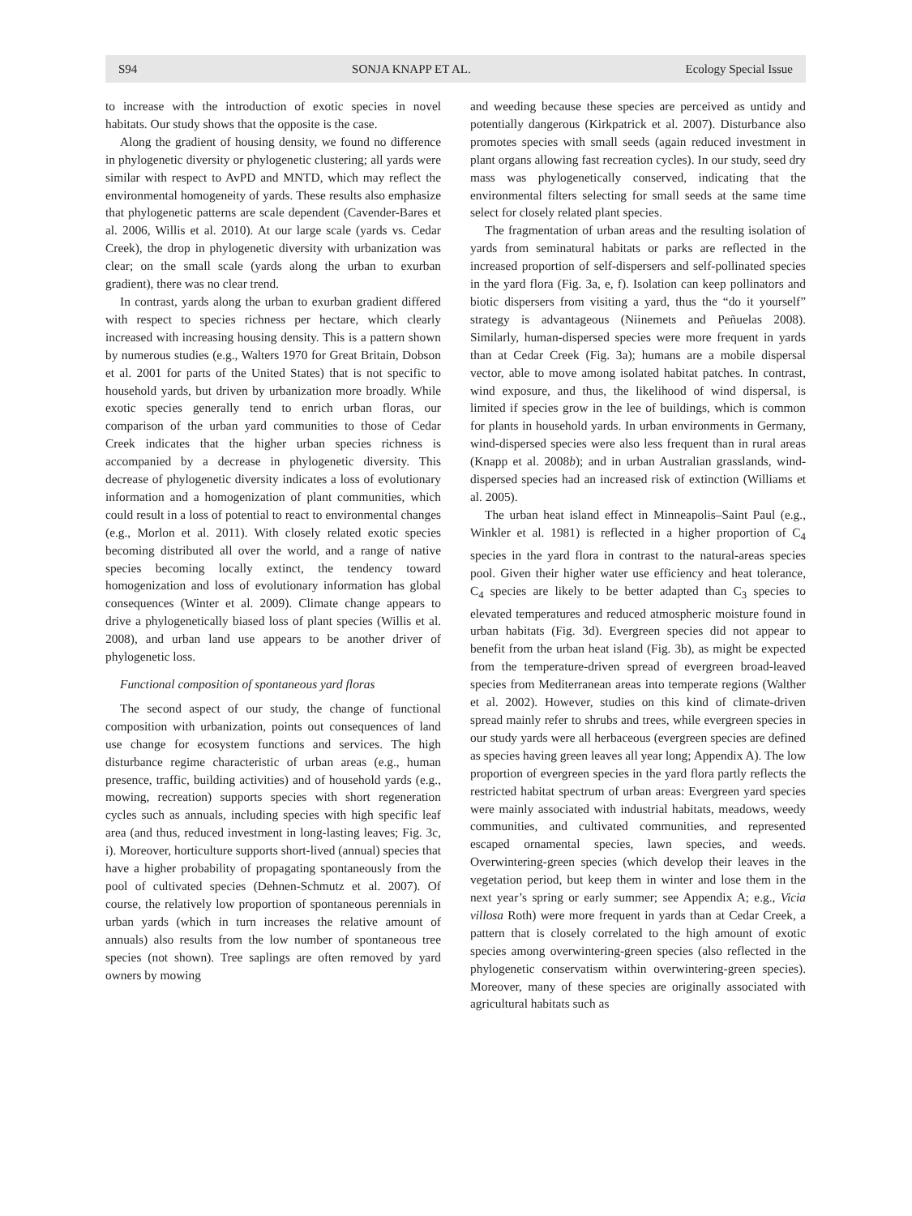S94 SONJA KNAPP ET AL. Ecology Special Issue
to increase with the introduction of exotic species in novel habitats. Our study shows that the opposite is the case.
Along the gradient of housing density, we found no difference in phylogenetic diversity or phylogenetic clustering; all yards were similar with respect to AvPD and MNTD, which may reflect the environmental homogeneity of yards. These results also emphasize that phylogenetic patterns are scale dependent (Cavender-Bares et al. 2006, Willis et al. 2010). At our large scale (yards vs. Cedar Creek), the drop in phylogenetic diversity with urbanization was clear; on the small scale (yards along the urban to exurban gradient), there was no clear trend.
In contrast, yards along the urban to exurban gradient differed with respect to species richness per hectare, which clearly increased with increasing housing density. This is a pattern shown by numerous studies (e.g., Walters 1970 for Great Britain, Dobson et al. 2001 for parts of the United States) that is not specific to household yards, but driven by urbanization more broadly. While exotic species generally tend to enrich urban floras, our comparison of the urban yard communities to those of Cedar Creek indicates that the higher urban species richness is accompanied by a decrease in phylogenetic diversity. This decrease of phylogenetic diversity indicates a loss of evolutionary information and a homogenization of plant communities, which could result in a loss of potential to react to environmental changes (e.g., Morlon et al. 2011). With closely related exotic species becoming distributed all over the world, and a range of native species becoming locally extinct, the tendency toward homogenization and loss of evolutionary information has global consequences (Winter et al. 2009). Climate change appears to drive a phylogenetically biased loss of plant species (Willis et al. 2008), and urban land use appears to be another driver of phylogenetic loss.
Functional composition of spontaneous yard floras
The second aspect of our study, the change of functional composition with urbanization, points out consequences of land use change for ecosystem functions and services. The high disturbance regime characteristic of urban areas (e.g., human presence, traffic, building activities) and of household yards (e.g., mowing, recreation) supports species with short regeneration cycles such as annuals, including species with high specific leaf area (and thus, reduced investment in long-lasting leaves; Fig. 3c, i). Moreover, horticulture supports short-lived (annual) species that have a higher probability of propagating spontaneously from the pool of cultivated species (Dehnen-Schmutz et al. 2007). Of course, the relatively low proportion of spontaneous perennials in urban yards (which in turn increases the relative amount of annuals) also results from the low number of spontaneous tree species (not shown). Tree saplings are often removed by yard owners by mowing
and weeding because these species are perceived as untidy and potentially dangerous (Kirkpatrick et al. 2007). Disturbance also promotes species with small seeds (again reduced investment in plant organs allowing fast recreation cycles). In our study, seed dry mass was phylogenetically conserved, indicating that the environmental filters selecting for small seeds at the same time select for closely related plant species.
The fragmentation of urban areas and the resulting isolation of yards from seminatural habitats or parks are reflected in the increased proportion of self-dispersers and self-pollinated species in the yard flora (Fig. 3a, e, f). Isolation can keep pollinators and biotic dispersers from visiting a yard, thus the “do it yourself” strategy is advantageous (Niinemets and Peñuelas 2008). Similarly, human-dispersed species were more frequent in yards than at Cedar Creek (Fig. 3a); humans are a mobile dispersal vector, able to move among isolated habitat patches. In contrast, wind exposure, and thus, the likelihood of wind dispersal, is limited if species grow in the lee of buildings, which is common for plants in household yards. In urban environments in Germany, wind-dispersed species were also less frequent than in rural areas (Knapp et al. 2008b); and in urban Australian grasslands, wind-dispersed species had an increased risk of extinction (Williams et al. 2005).
The urban heat island effect in Minneapolis–Saint Paul (e.g., Winkler et al. 1981) is reflected in a higher proportion of C<sub>4</sub> species in the yard flora in contrast to the natural-areas species pool. Given their higher water use efficiency and heat tolerance, C<sub>4</sub> species are likely to be better adapted than C<sub>3</sub> species to elevated temperatures and reduced atmospheric moisture found in urban habitats (Fig. 3d). Evergreen species did not appear to benefit from the urban heat island (Fig. 3b), as might be expected from the temperature-driven spread of evergreen broad-leaved species from Mediterranean areas into temperate regions (Walther et al. 2002). However, studies on this kind of climate-driven spread mainly refer to shrubs and trees, while evergreen species in our study yards were all herbaceous (evergreen species are defined as species having green leaves all year long; Appendix A). The low proportion of evergreen species in the yard flora partly reflects the restricted habitat spectrum of urban areas: Evergreen yard species were mainly associated with industrial habitats, meadows, weedy communities, and cultivated communities, and represented escaped ornamental species, lawn species, and weeds. Overwintering-green species (which develop their leaves in the vegetation period, but keep them in winter and lose them in the next year’s spring or early summer; see Appendix A; e.g., Vicia villosa Roth) were more frequent in yards than at Cedar Creek, a pattern that is closely correlated to the high amount of exotic species among overwintering-green species (also reflected in the phylogenetic conservatism within overwintering-green species). Moreover, many of these species are originally associated with agricultural habitats such as